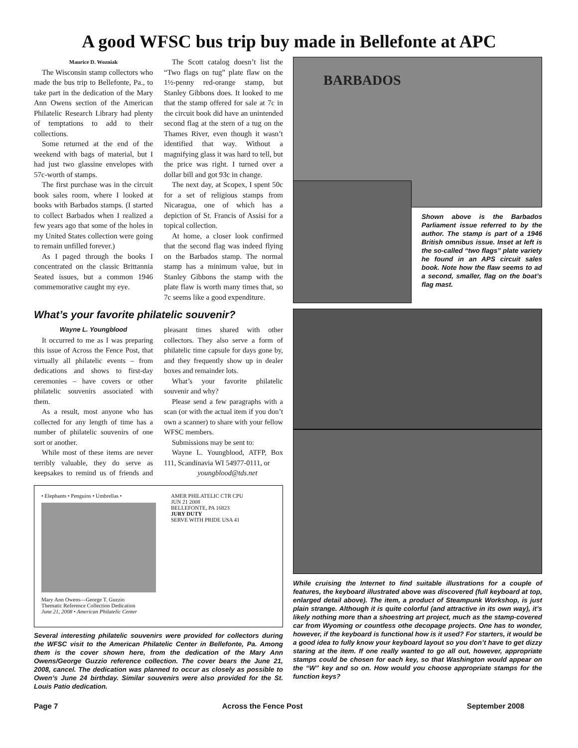A good WFSC bus trip buy made in Bellefonte at APC
Maurice D. Wozniak
The Wisconsin stamp collectors who made the bus trip to Bellefonte, Pa., to take part in the dedication of the Mary Ann Owens section of the American Philatelic Research Library had plenty of temptations to add to their collections.
Some returned at the end of the weekend with bags of material, but I had just two glassine envelopes with 57c-worth of stamps.
The first purchase was in the circuit book sales room, where I looked at books with Barbados stamps. (I started to collect Barbados when I realized a few years ago that some of the holes in my United States collection were going to remain unfilled forever.)
As I paged through the books I concentrated on the classic Brittannia Seated issues, but a common 1946 commemorative caught my eye.
The Scott catalog doesn’t list the “Two flags on tug” plate flaw on the 1½-penny red-orange stamp, but Stanley Gibbons does. It looked to me that the stamp offered for sale at 7c in the circuit book did have an unintended second flag at the stern of a tug on the Thames River, even though it wasn’t identified that way. Without a magnifying glass it was hard to tell, but the price was right. I turned over a dollar bill and got 93c in change.
The next day, at Scopex, I spent 50c for a set of religious stamps from Nicaragua, one of which has a depiction of St. Francis of Assisi for a topical collection.
At home, a closer look confirmed that the second flag was indeed flying on the Barbados stamp. The normal stamp has a minimum value, but in Stanley Gibbons the stamp with the plate flaw is worth many times that, so 7c seems like a good expenditure.
BARBADOS
Shown above is the Barbados Parliament issue referred to by the author. The stamp is part of a 1946 British omnibus issue. Inset at left is the so-called “two flags” plate variety he found in an APS circuit sales book. Note how the flaw seems to ad a second, smaller, flag on the boat’s flag mast.
What’s your favorite philatelic souvenir?
Wayne L. Youngblood
It occurred to me as I was preparing this issue of Across the Fence Post, that virtually all philatelic events – from dedications and shows to first-day ceremonies – have covers or other philatelic souvenirs associated with them.
As a result, most anyone who has collected for any length of time has a number of philatelic souvenirs of one sort or another.
While most of these items are never terribly valuable, they do serve as keepsakes to remind us of friends and pleasant times shared with other collectors. They also serve a form of philatelic time capsule for days gone by, and they frequently show up in dealer boxes and remainder lots.
What’s your favorite philatelic souvenir and why?
Please send a few paragraphs with a scan (or with the actual item if you don’t own a scanner) to share with your fellow WFSC members.
Submissions may be sent to:
Wayne L. Youngblood, ATFP, Box 111, Scandinavia WI 54977-0111, or
youngblood@tds.net
• Elephants • Penguins • Umbrellas •
Mary Ann Owens—George T. Guzzio
Thematic Reference Collection Dedication
June 21, 2008 • American Philatelic Center
AMER PHILATELIC CTR CPU
JUN 21 2008
BELLEFONTE, PA 16823
JURY DUTY
SERVE WITH PRIDE USA 41
Several interesting philatelic souvenirs were provided for collectors during the WFSC visit to the American Philatelic Center in Bellefonte, Pa. Among them is the cover shown here, from the dedication of the Mary Ann Owens/George Guzzio reference collection. The cover bears the June 21, 2008, cancel. The dedication was planned to occur as closely as possible to Owen’s June 24 birthday. Similar souvenirs were also provided for the St. Louis Patio dedication.
While cruising the Internet to find suitable illustrations for a couple of features, the keyboard illustrated above was discovered (full keyboard at top, enlarged detail above). The item, a product of Steampunk Workshop, is just plain strange. Although it is quite colorful (and attractive in its own way), it’s likely nothing more than a shoestring art project, much as the stamp-covered car from Wyoming or countless othe decopage projects. One has to wonder, however, if the keyboard is functional how is it used? For starters, it would be a good idea to fully know your keyboard layout so you don’t have to get dizzy staring at the item. If one really wanted to go all out, however, appropriate stamps could be chosen for each key, so that Washington would appear on the “W” key and so on. How would you choose appropriate stamps for the function keys?
Page 7 Across the Fence Post September 2008